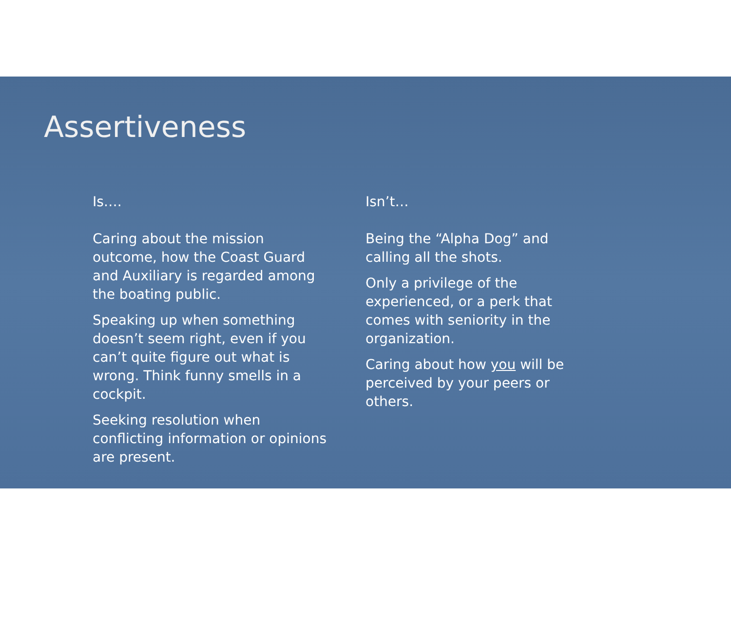Assertiveness
Is….
Caring about the mission outcome, how the Coast Guard and Auxiliary is regarded among the boating public.
Speaking up when something doesn’t seem right, even if you can’t quite figure out what is wrong. Think funny smells in a cockpit.
Seeking resolution when conflicting information or opinions are present.
Isn’t…
Being the “Alpha Dog” and calling all the shots.
Only a privilege of the experienced, or a perk that comes with seniority in the organization.
Caring about how you will be perceived by your peers or others.